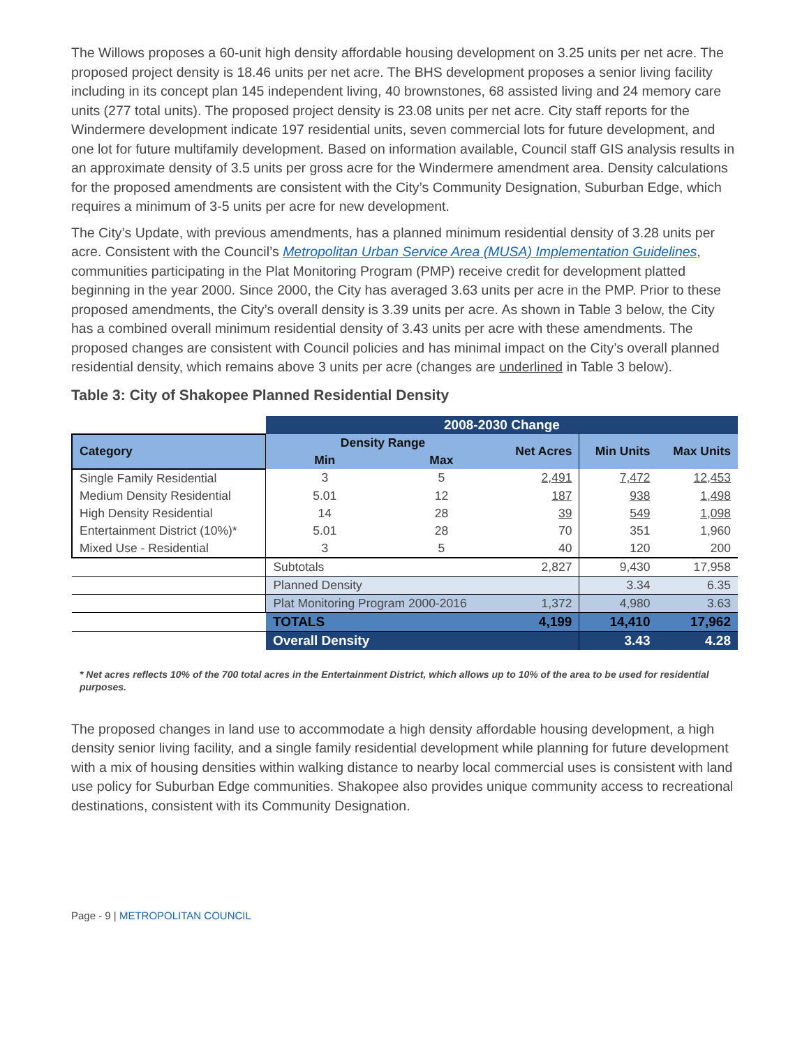The Willows proposes a 60-unit high density affordable housing development on 3.25 units per net acre. The proposed project density is 18.46 units per net acre. The BHS development proposes a senior living facility including in its concept plan 145 independent living, 40 brownstones, 68 assisted living and 24 memory care units (277 total units). The proposed project density is 23.08 units per net acre. City staff reports for the Windermere development indicate 197 residential units, seven commercial lots for future development, and one lot for future multifamily development. Based on information available, Council staff GIS analysis results in an approximate density of 3.5 units per gross acre for the Windermere amendment area. Density calculations for the proposed amendments are consistent with the City’s Community Designation, Suburban Edge, which requires a minimum of 3-5 units per acre for new development.
The City’s Update, with previous amendments, has a planned minimum residential density of 3.28 units per acre. Consistent with the Council’s Metropolitan Urban Service Area (MUSA) Implementation Guidelines, communities participating in the Plat Monitoring Program (PMP) receive credit for development platted beginning in the year 2000. Since 2000, the City has averaged 3.63 units per acre in the PMP. Prior to these proposed amendments, the City’s overall density is 3.39 units per acre. As shown in Table 3 below, the City has a combined overall minimum residential density of 3.43 units per acre with these amendments. The proposed changes are consistent with Council policies and has minimal impact on the City’s overall planned residential density, which remains above 3 units per acre (changes are underlined in Table 3 below).
Table 3: City of Shakopee Planned Residential Density
| | 2008-2030 Change | | | | |
| Category | Density Range | | Net Acres | Min Units | Max Units |
| | Min | Max | | | |
| Single Family Residential | 3 | 5 | 2,491 | 7,472 | 12,453 |
| Medium Density Residential | 5.01 | 12 | 187 | 938 | 1,498 |
| High Density Residential | 14 | 28 | 39 | 549 | 1,098 |
| Entertainment District (10%)* | 5.01 | 28 | 70 | 351 | 1,960 |
| Mixed Use - Residential | 3 | 5 | 40 | 120 | 200 |
| | Subtotals | | 2,827 | 9,430 | 17,958 |
| | Planned Density | | | 3.34 | 6.35 |
| | Plat Monitoring Program 2000-2016 | | 1,372 | 4,980 | 3.63 |
| | TOTALS 4,199 | | | 14,410 | 17,962 |
| | Overall Density | | | 3.43 | 4.28 |
* Net acres reflects 10% of the 700 total acres in the Entertainment District, which allows up to 10% of the area to be used for residential purposes.
The proposed changes in land use to accommodate a high density affordable housing development, a high density senior living facility, and a single family residential development while planning for future development with a mix of housing densities within walking distance to nearby local commercial uses is consistent with land use policy for Suburban Edge communities. Shakopee also provides unique community access to recreational destinations, consistent with its Community Designation.
Page - 9 | METROPOLITAN COUNCIL